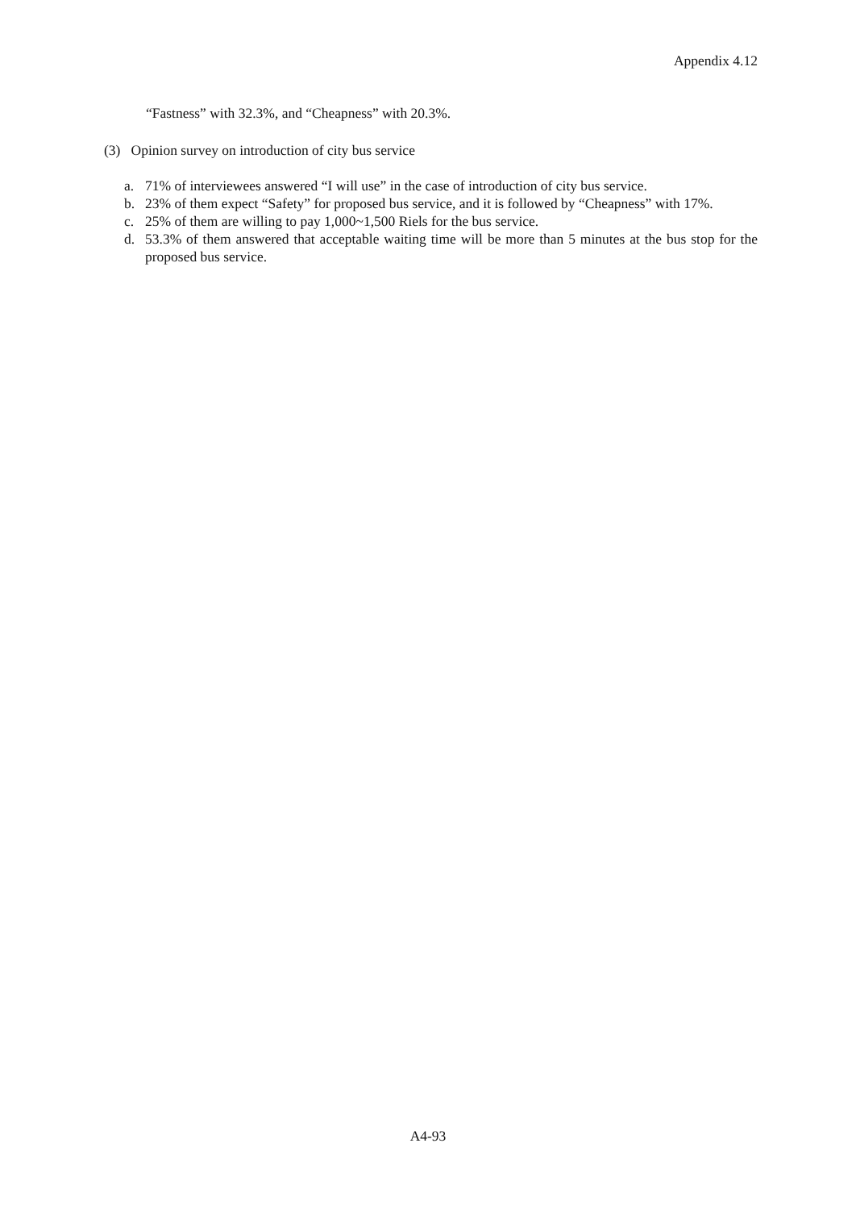Appendix 4.12
“Fastness” with 32.3%, and “Cheapness” with 20.3%.
(3) Opinion survey on introduction of city bus service
a. 71% of interviewees answered “I will use” in the case of introduction of city bus service.
b. 23% of them expect “Safety” for proposed bus service, and it is followed by “Cheapness” with 17%.
c. 25% of them are willing to pay 1,000~1,500 Riels for the bus service.
d. 53.3% of them answered that acceptable waiting time will be more than 5 minutes at the bus stop for the proposed bus service.
A4-93